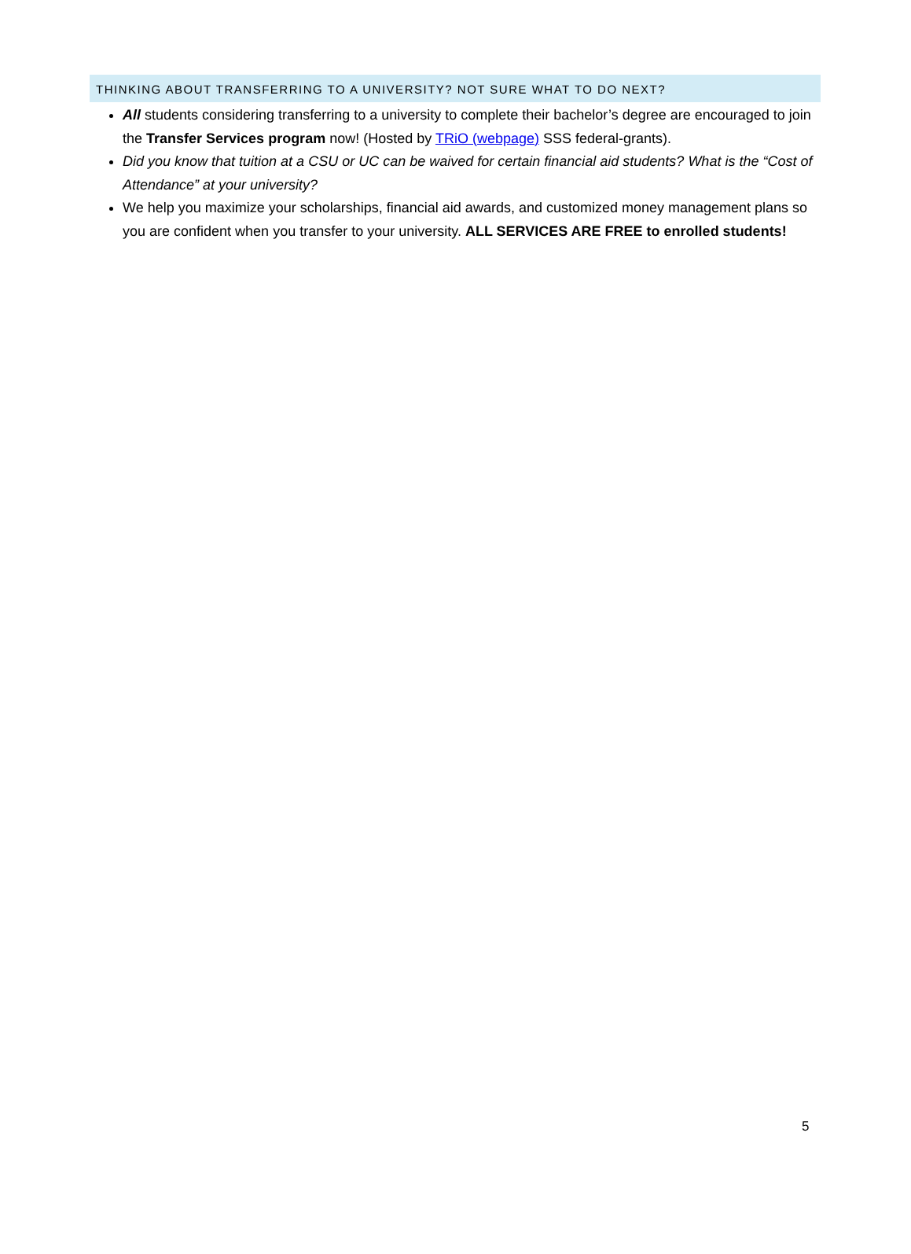THINKING ABOUT TRANSFERRING TO A UNIVERSITY? NOT SURE WHAT TO DO NEXT?
All students considering transferring to a university to complete their bachelor’s degree are encouraged to join the Transfer Services program now! (Hosted by TRiO (webpage) SSS federal-grants).
Did you know that tuition at a CSU or UC can be waived for certain financial aid students? What is the “Cost of Attendance” at your university?
We help you maximize your scholarships, financial aid awards, and customized money management plans so you are confident when you transfer to your university. ALL SERVICES ARE FREE to enrolled students!
5